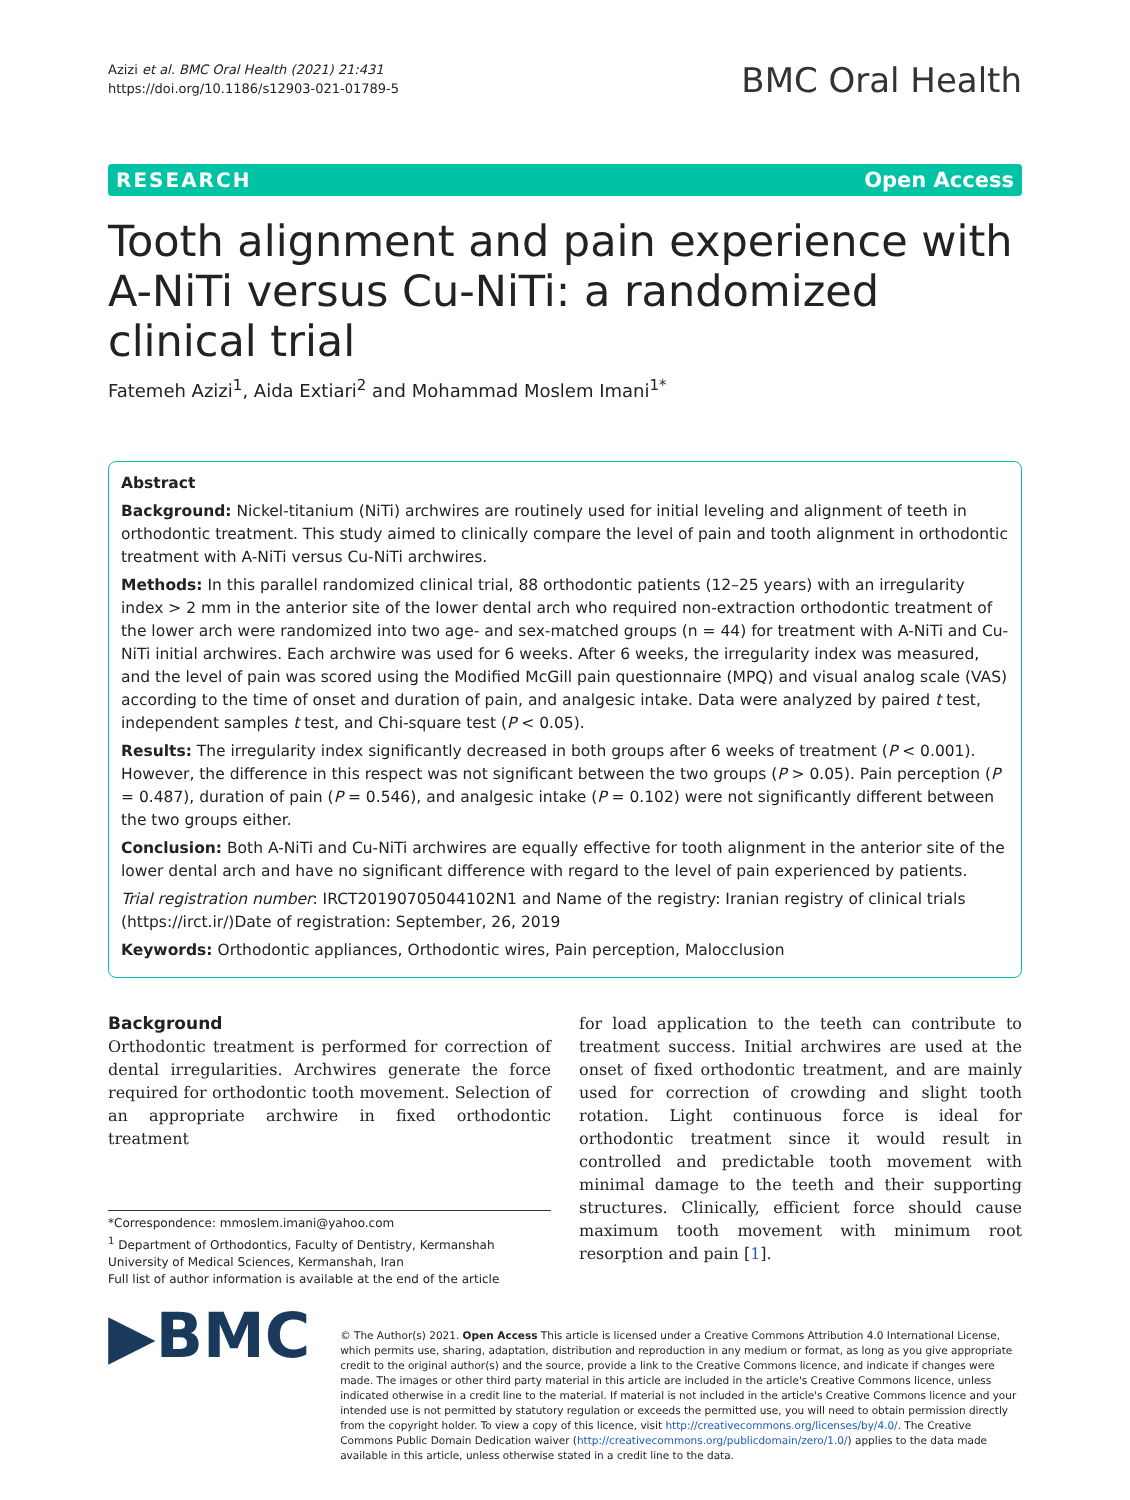Azizi et al. BMC Oral Health (2021) 21:431
https://doi.org/10.1186/s12903-021-01789-5
BMC Oral Health
RESEARCH Open Access
Tooth alignment and pain experience with A-NiTi versus Cu-NiTi: a randomized clinical trial
Fatemeh Azizi<sup>1</sup>, Aida Extiari<sup>2</sup> and Mohammad Moslem Imani<sup>1*</sup>
Abstract
Background: Nickel-titanium (NiTi) archwires are routinely used for initial leveling and alignment of teeth in orthodontic treatment. This study aimed to clinically compare the level of pain and tooth alignment in orthodontic treatment with A-NiTi versus Cu-NiTi archwires.
Methods: In this parallel randomized clinical trial, 88 orthodontic patients (12–25 years) with an irregularity index > 2 mm in the anterior site of the lower dental arch who required non-extraction orthodontic treatment of the lower arch were randomized into two age- and sex-matched groups (n = 44) for treatment with A-NiTi and Cu-NiTi initial archwires. Each archwire was used for 6 weeks. After 6 weeks, the irregularity index was measured, and the level of pain was scored using the Modified McGill pain questionnaire (MPQ) and visual analog scale (VAS) according to the time of onset and duration of pain, and analgesic intake. Data were analyzed by paired t test, independent samples t test, and Chi-square test (P < 0.05).
Results: The irregularity index significantly decreased in both groups after 6 weeks of treatment (P < 0.001). However, the difference in this respect was not significant between the two groups (P > 0.05). Pain perception (P = 0.487), duration of pain (P = 0.546), and analgesic intake (P = 0.102) were not significantly different between the two groups either.
Conclusion: Both A-NiTi and Cu-NiTi archwires are equally effective for tooth alignment in the anterior site of the lower dental arch and have no significant difference with regard to the level of pain experienced by patients.
Trial registration number: IRCT20190705044102N1 and Name of the registry: Iranian registry of clinical trials (https://irct.ir/)Date of registration: September, 26, 2019
Keywords: Orthodontic appliances, Orthodontic wires, Pain perception, Malocclusion
Background
Orthodontic treatment is performed for correction of dental irregularities. Archwires generate the force required for orthodontic tooth movement. Selection of an appropriate archwire in fixed orthodontic treatment
*Correspondence: mmoslem.imani@yahoo.com
<sup>1</sup> Department of Orthodontics, Faculty of Dentistry, Kermanshah University of Medical Sciences, Kermanshah, Iran
Full list of author information is available at the end of the article
for load application to the teeth can contribute to treatment success. Initial archwires are used at the onset of fixed orthodontic treatment, and are mainly used for correction of crowding and slight tooth rotation. Light continuous force is ideal for orthodontic treatment since it would result in controlled and predictable tooth movement with minimal damage to the teeth and their supporting structures. Clinically, efficient force should cause maximum tooth movement with minimum root resorption and pain [1].
▶BMC
© The Author(s) 2021. Open Access This article is licensed under a Creative Commons Attribution 4.0 International License, which permits use, sharing, adaptation, distribution and reproduction in any medium or format, as long as you give appropriate credit to the original author(s) and the source, provide a link to the Creative Commons licence, and indicate if changes were made. The images or other third party material in this article are included in the article's Creative Commons licence, unless indicated otherwise in a credit line to the material. If material is not included in the article's Creative Commons licence and your intended use is not permitted by statutory regulation or exceeds the permitted use, you will need to obtain permission directly from the copyright holder. To view a copy of this licence, visit http://creativecommons.org/licenses/by/4.0/. The Creative Commons Public Domain Dedication waiver (http://creativecommons.org/publicdomain/zero/1.0/) applies to the data made available in this article, unless otherwise stated in a credit line to the data.